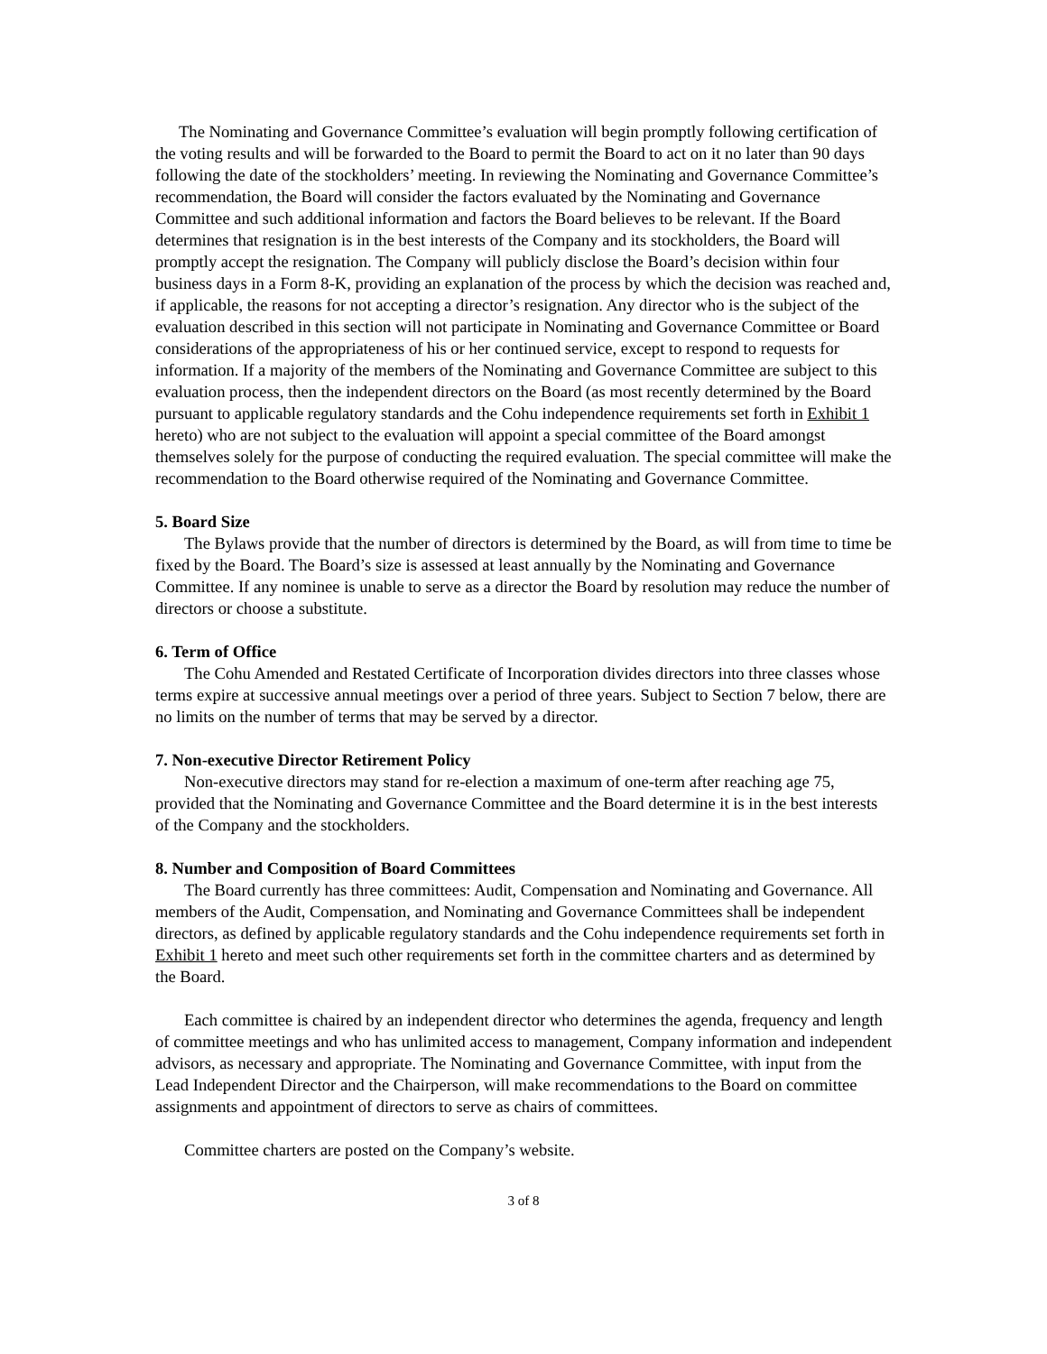The Nominating and Governance Committee’s evaluation will begin promptly following certification of the voting results and will be forwarded to the Board to permit the Board to act on it no later than 90 days following the date of the stockholders’ meeting. In reviewing the Nominating and Governance Committee’s recommendation, the Board will consider the factors evaluated by the Nominating and Governance Committee and such additional information and factors the Board believes to be relevant. If the Board determines that resignation is in the best interests of the Company and its stockholders, the Board will promptly accept the resignation. The Company will publicly disclose the Board’s decision within four business days in a Form 8-K, providing an explanation of the process by which the decision was reached and, if applicable, the reasons for not accepting a director’s resignation. Any director who is the subject of the evaluation described in this section will not participate in Nominating and Governance Committee or Board considerations of the appropriateness of his or her continued service, except to respond to requests for information. If a majority of the members of the Nominating and Governance Committee are subject to this evaluation process, then the independent directors on the Board (as most recently determined by the Board pursuant to applicable regulatory standards and the Cohu independence requirements set forth in Exhibit 1 hereto) who are not subject to the evaluation will appoint a special committee of the Board amongst themselves solely for the purpose of conducting the required evaluation. The special committee will make the recommendation to the Board otherwise required of the Nominating and Governance Committee.
5. Board Size
The Bylaws provide that the number of directors is determined by the Board, as will from time to time be fixed by the Board. The Board’s size is assessed at least annually by the Nominating and Governance Committee. If any nominee is unable to serve as a director the Board by resolution may reduce the number of directors or choose a substitute.
6. Term of Office
The Cohu Amended and Restated Certificate of Incorporation divides directors into three classes whose terms expire at successive annual meetings over a period of three years. Subject to Section 7 below, there are no limits on the number of terms that may be served by a director.
7. Non-executive Director Retirement Policy
Non-executive directors may stand for re-election a maximum of one-term after reaching age 75, provided that the Nominating and Governance Committee and the Board determine it is in the best interests of the Company and the stockholders.
8. Number and Composition of Board Committees
The Board currently has three committees: Audit, Compensation and Nominating and Governance. All members of the Audit, Compensation, and Nominating and Governance Committees shall be independent directors, as defined by applicable regulatory standards and the Cohu independence requirements set forth in Exhibit 1 hereto and meet such other requirements set forth in the committee charters and as determined by the Board.
Each committee is chaired by an independent director who determines the agenda, frequency and length of committee meetings and who has unlimited access to management, Company information and independent advisors, as necessary and appropriate. The Nominating and Governance Committee, with input from the Lead Independent Director and the Chairperson, will make recommendations to the Board on committee assignments and appointment of directors to serve as chairs of committees.
Committee charters are posted on the Company’s website.
3 of 8